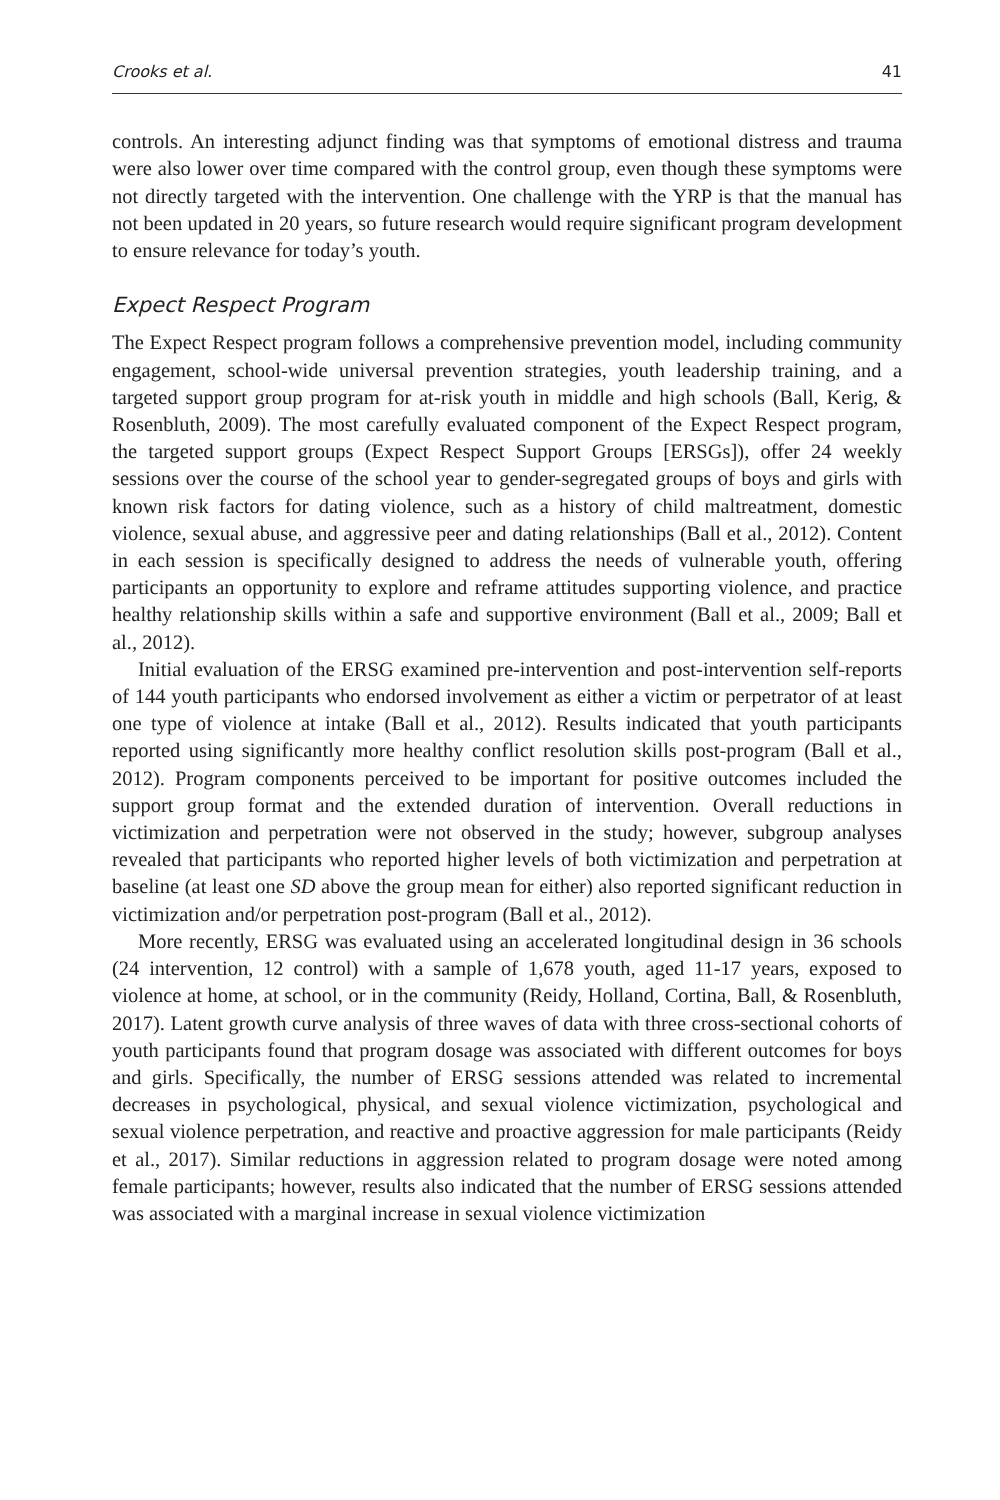Crooks et al. 41
controls. An interesting adjunct finding was that symptoms of emotional distress and trauma were also lower over time compared with the control group, even though these symptoms were not directly targeted with the intervention. One challenge with the YRP is that the manual has not been updated in 20 years, so future research would require significant program development to ensure relevance for today’s youth.
Expect Respect Program
The Expect Respect program follows a comprehensive prevention model, including community engagement, school-wide universal prevention strategies, youth leadership training, and a targeted support group program for at-risk youth in middle and high schools (Ball, Kerig, & Rosenbluth, 2009). The most carefully evaluated component of the Expect Respect program, the targeted support groups (Expect Respect Support Groups [ERSGs]), offer 24 weekly sessions over the course of the school year to gender-segregated groups of boys and girls with known risk factors for dating violence, such as a history of child maltreatment, domestic violence, sexual abuse, and aggressive peer and dating relationships (Ball et al., 2012). Content in each session is specifically designed to address the needs of vulnerable youth, offering participants an opportunity to explore and reframe attitudes supporting violence, and practice healthy relationship skills within a safe and supportive environment (Ball et al., 2009; Ball et al., 2012).
Initial evaluation of the ERSG examined pre-intervention and post-intervention self-reports of 144 youth participants who endorsed involvement as either a victim or perpetrator of at least one type of violence at intake (Ball et al., 2012). Results indicated that youth participants reported using significantly more healthy conflict resolution skills post-program (Ball et al., 2012). Program components perceived to be important for positive outcomes included the support group format and the extended duration of intervention. Overall reductions in victimization and perpetration were not observed in the study; however, subgroup analyses revealed that participants who reported higher levels of both victimization and perpetration at baseline (at least one SD above the group mean for either) also reported significant reduction in victimization and/or perpetration post-program (Ball et al., 2012).
More recently, ERSG was evaluated using an accelerated longitudinal design in 36 schools (24 intervention, 12 control) with a sample of 1,678 youth, aged 11-17 years, exposed to violence at home, at school, or in the community (Reidy, Holland, Cortina, Ball, & Rosenbluth, 2017). Latent growth curve analysis of three waves of data with three cross-sectional cohorts of youth participants found that program dosage was associated with different outcomes for boys and girls. Specifically, the number of ERSG sessions attended was related to incremental decreases in psychological, physical, and sexual violence victimization, psychological and sexual violence perpetration, and reactive and proactive aggression for male participants (Reidy et al., 2017). Similar reductions in aggression related to program dosage were noted among female participants; however, results also indicated that the number of ERSG sessions attended was associated with a marginal increase in sexual violence victimization